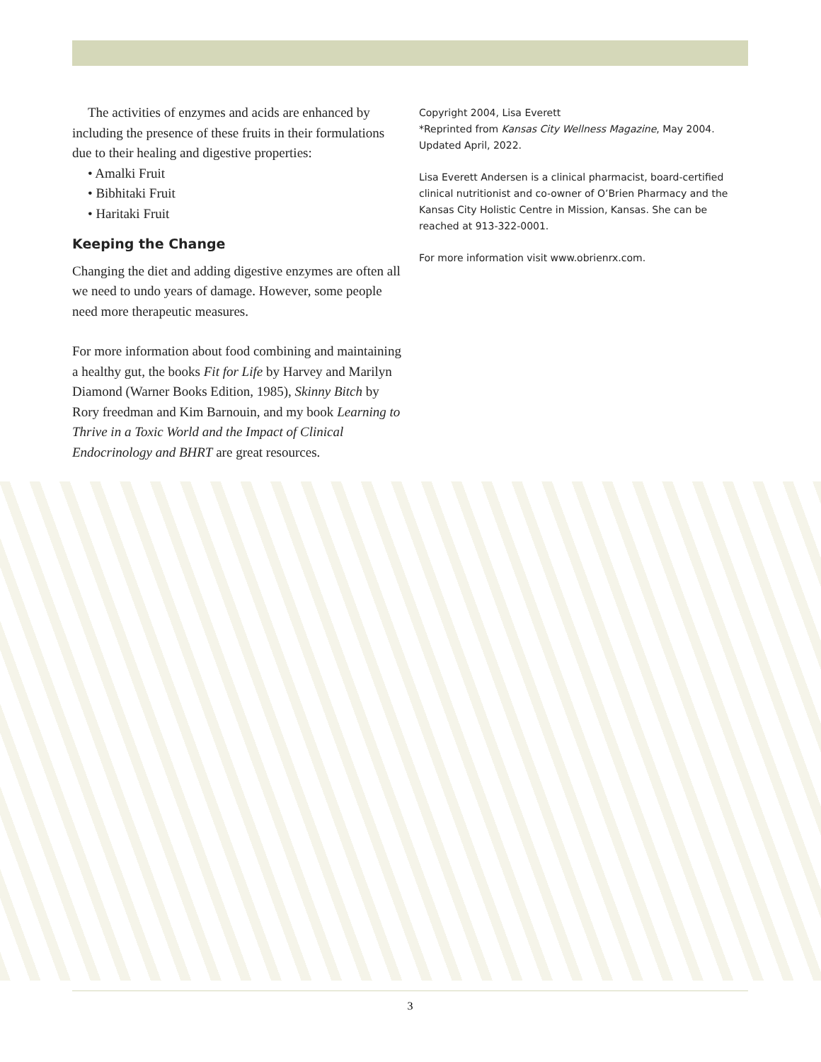The activities of enzymes and acids are enhanced by including the presence of these fruits in their formulations due to their healing and digestive properties:
• Amalki Fruit
• Bibhitaki Fruit
• Haritaki Fruit
Keeping the Change
Changing the diet and adding digestive enzymes are often all we need to undo years of damage. However, some people need more therapeutic measures.
For more information about food combining and maintaining a healthy gut, the books Fit for Life by Harvey and Marilyn Diamond (Warner Books Edition, 1985), Skinny Bitch by Rory freedman and Kim Barnouin, and my book Learning to Thrive in a Toxic World and the Impact of Clinical Endocrinology and BHRT are great resources.
Copyright 2004, Lisa Everett
*Reprinted from Kansas City Wellness Magazine, May 2004. Updated April, 2022.
Lisa Everett Andersen is a clinical pharmacist, board-certified clinical nutritionist and co-owner of O’Brien Pharmacy and the Kansas City Holistic Centre in Mission, Kansas. She can be reached at 913-322-0001.
For more information visit www.obrienrx.com.
3